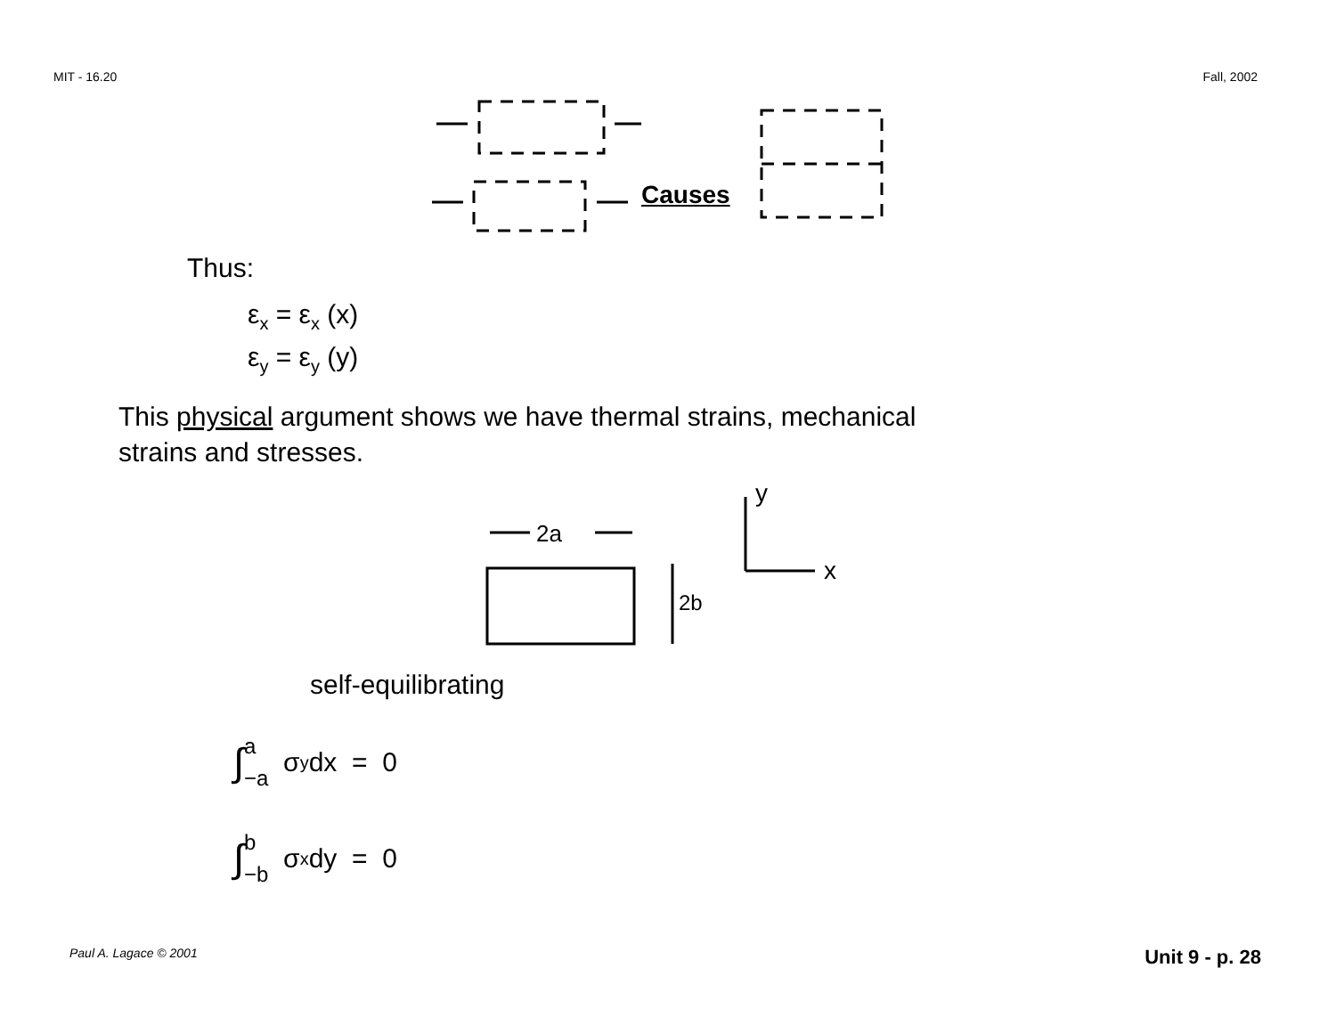MIT - 16.20 Fall, 2002
Causes
Thus:
ε<sub>x</sub> = ε<sub>x</sub> (x)
ε<sub>y</sub> = ε<sub>y</sub> (y)
This physical argument shows we have thermal strains, mechanical
strains and stresses.
2a
2b
y
x
self-equilibrating
∫ a −a σ<sub>y</sub>dx = 0
∫ b −b σ<sub>x</sub>dy = 0
Paul A. Lagace © 2001 Unit 9 - p. 28